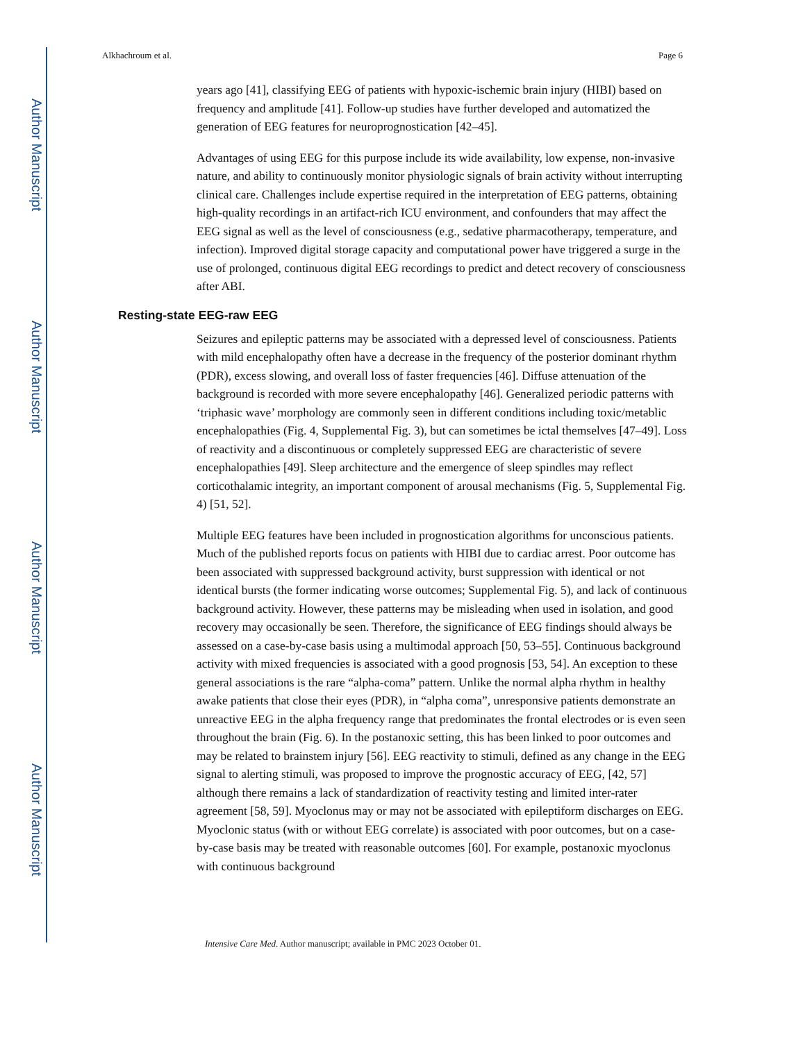Author Manuscript
Author Manuscript
Author Manuscript
Author Manuscript
Alkhachroum et al. Page 6
years ago [41], classifying EEG of patients with hypoxic-ischemic brain injury (HIBI) based on frequency and amplitude [41]. Follow-up studies have further developed and automatized the generation of EEG features for neuroprognostication [42–45].
Advantages of using EEG for this purpose include its wide availability, low expense, non-invasive nature, and ability to continuously monitor physiologic signals of brain activity without interrupting clinical care. Challenges include expertise required in the interpretation of EEG patterns, obtaining high-quality recordings in an artifact-rich ICU environment, and confounders that may affect the EEG signal as well as the level of consciousness (e.g., sedative pharmacotherapy, temperature, and infection). Improved digital storage capacity and computational power have triggered a surge in the use of prolonged, continuous digital EEG recordings to predict and detect recovery of consciousness after ABI.
Resting-state EEG-raw EEG
Seizures and epileptic patterns may be associated with a depressed level of consciousness. Patients with mild encephalopathy often have a decrease in the frequency of the posterior dominant rhythm (PDR), excess slowing, and overall loss of faster frequencies [46]. Diffuse attenuation of the background is recorded with more severe encephalopathy [46]. Generalized periodic patterns with ‘triphasic wave’ morphology are commonly seen in different conditions including toxic/metablic encephalopathies (Fig. 4, Supplemental Fig. 3), but can sometimes be ictal themselves [47–49]. Loss of reactivity and a discontinuous or completely suppressed EEG are characteristic of severe encephalopathies [49]. Sleep architecture and the emergence of sleep spindles may reflect corticothalamic integrity, an important component of arousal mechanisms (Fig. 5, Supplemental Fig. 4) [51, 52].
Multiple EEG features have been included in prognostication algorithms for unconscious patients. Much of the published reports focus on patients with HIBI due to cardiac arrest. Poor outcome has been associated with suppressed background activity, burst suppression with identical or not identical bursts (the former indicating worse outcomes; Supplemental Fig. 5), and lack of continuous background activity. However, these patterns may be misleading when used in isolation, and good recovery may occasionally be seen. Therefore, the significance of EEG findings should always be assessed on a case-by-case basis using a multimodal approach [50, 53–55]. Continuous background activity with mixed frequencies is associated with a good prognosis [53, 54]. An exception to these general associations is the rare “alpha-coma” pattern. Unlike the normal alpha rhythm in healthy awake patients that close their eyes (PDR), in “alpha coma”, unresponsive patients demonstrate an unreactive EEG in the alpha frequency range that predominates the frontal electrodes or is even seen throughout the brain (Fig. 6). In the postanoxic setting, this has been linked to poor outcomes and may be related to brainstem injury [56]. EEG reactivity to stimuli, defined as any change in the EEG signal to alerting stimuli, was proposed to improve the prognostic accuracy of EEG, [42, 57] although there remains a lack of standardization of reactivity testing and limited inter-rater agreement [58, 59]. Myoclonus may or may not be associated with epileptiform discharges on EEG. Myoclonic status (with or without EEG correlate) is associated with poor outcomes, but on a case-by-case basis may be treated with reasonable outcomes [60]. For example, postanoxic myoclonus with continuous background
Intensive Care Med. Author manuscript; available in PMC 2023 October 01.